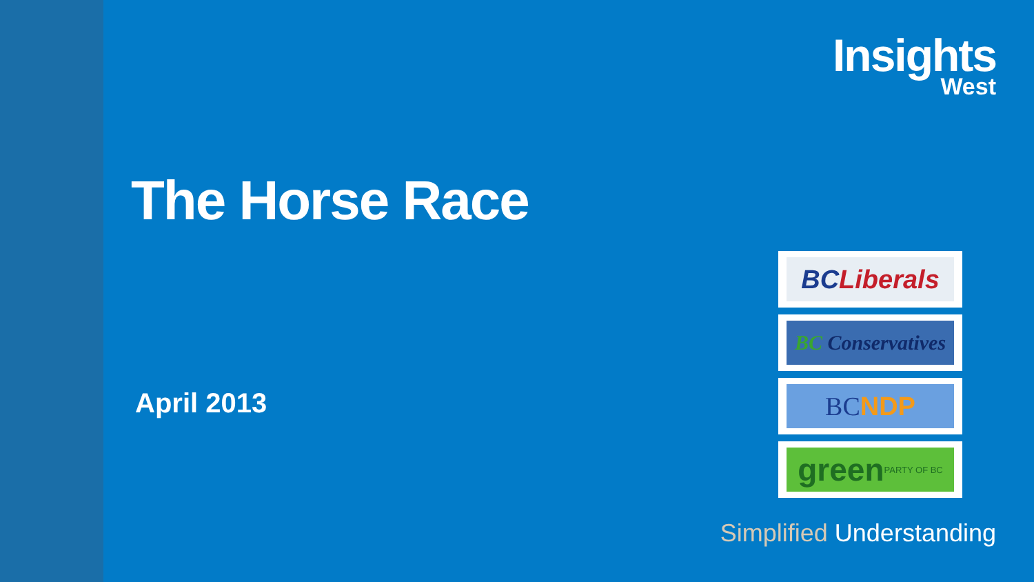Insights
West
The Horse Race
April 2013
BC Liberals
BC Conservatives
BC NDP
green PARTY OF BC
Simplified Understanding